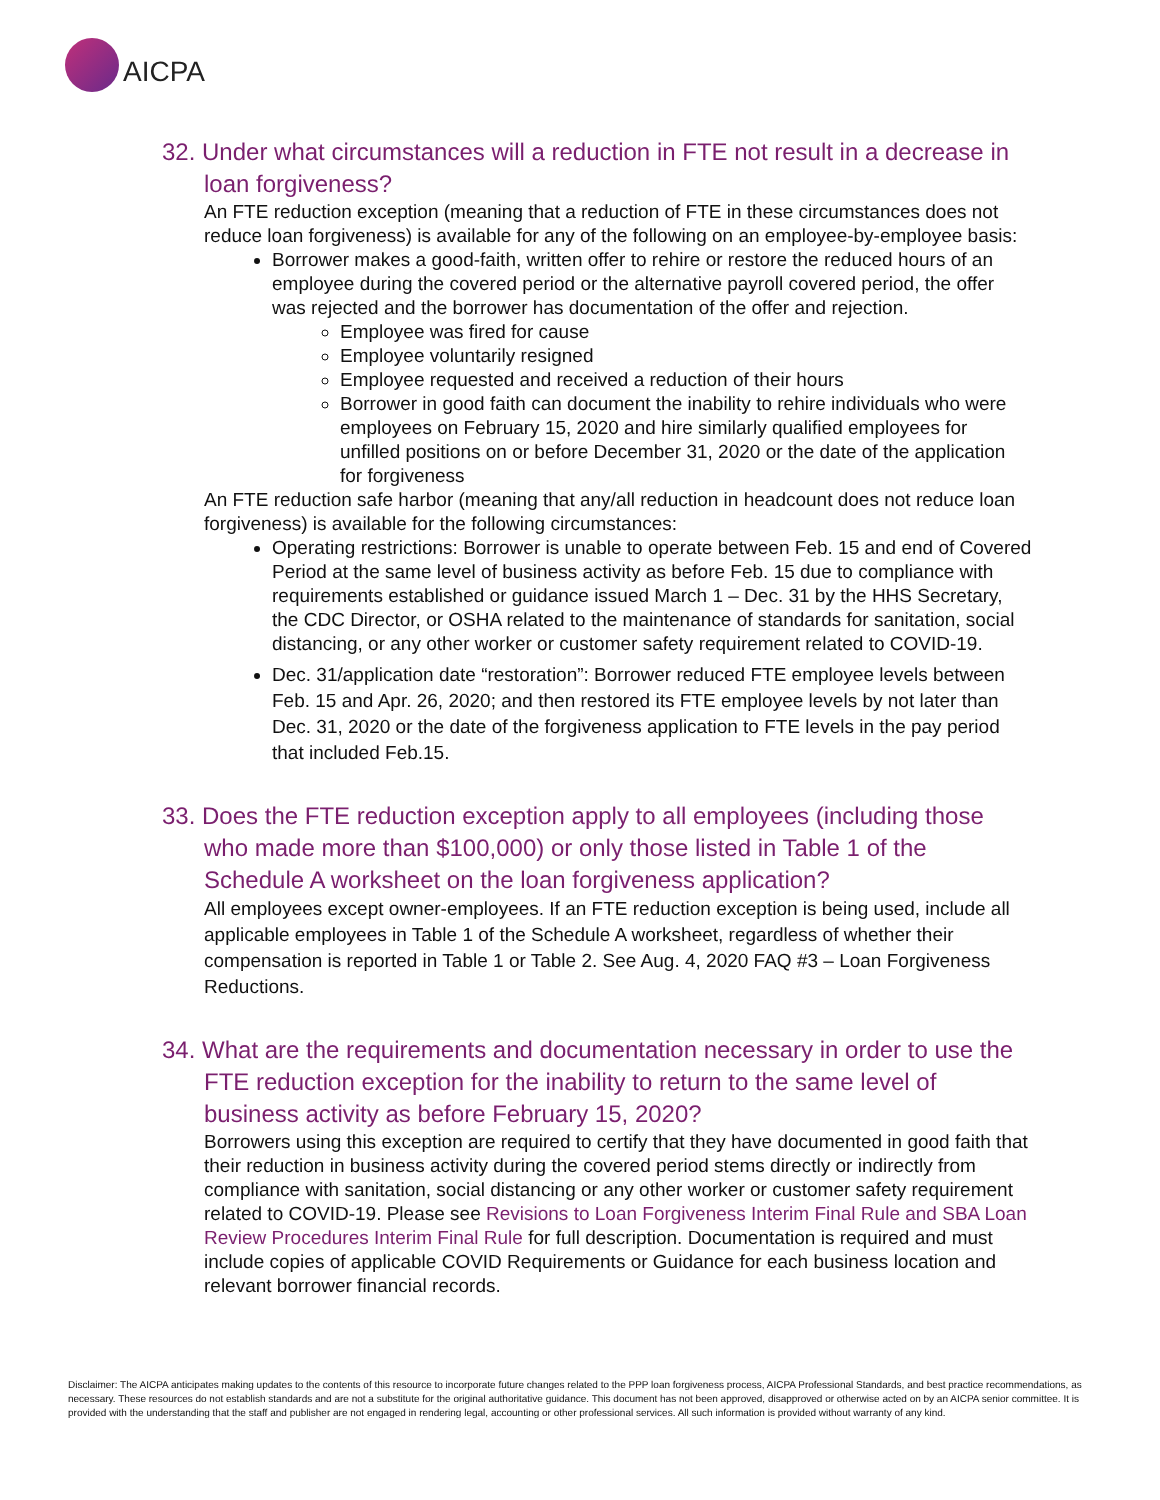AICPA
32. Under what circumstances will a reduction in FTE not result in a decrease in loan forgiveness?
An FTE reduction exception (meaning that a reduction of FTE in these circumstances does not reduce loan forgiveness) is available for any of the following on an employee-by-employee basis:
Borrower makes a good-faith, written offer to rehire or restore the reduced hours of an employee during the covered period or the alternative payroll covered period, the offer was rejected and the borrower has documentation of the offer and rejection.
Employee was fired for cause
Employee voluntarily resigned
Employee requested and received a reduction of their hours
Borrower in good faith can document the inability to rehire individuals who were employees on February 15, 2020 and hire similarly qualified employees for unfilled positions on or before December 31, 2020 or the date of the application for forgiveness
An FTE reduction safe harbor (meaning that any/all reduction in headcount does not reduce loan forgiveness) is available for the following circumstances:
Operating restrictions: Borrower is unable to operate between Feb. 15 and end of Covered Period at the same level of business activity as before Feb. 15 due to compliance with requirements established or guidance issued March 1 – Dec. 31 by the HHS Secretary, the CDC Director, or OSHA related to the maintenance of standards for sanitation, social distancing, or any other worker or customer safety requirement related to COVID-19.
Dec. 31/application date “restoration”: Borrower reduced FTE employee levels between Feb. 15 and Apr. 26, 2020; and then restored its FTE employee levels by not later than Dec. 31, 2020 or the date of the forgiveness application to FTE levels in the pay period that included Feb.15.
33. Does the FTE reduction exception apply to all employees (including those who made more than $100,000) or only those listed in Table 1 of the Schedule A worksheet on the loan forgiveness application?
All employees except owner-employees. If an FTE reduction exception is being used, include all applicable employees in Table 1 of the Schedule A worksheet, regardless of whether their compensation is reported in Table 1 or Table 2. See Aug. 4, 2020 FAQ #3 – Loan Forgiveness Reductions.
34. What are the requirements and documentation necessary in order to use the FTE reduction exception for the inability to return to the same level of business activity as before February 15, 2020?
Borrowers using this exception are required to certify that they have documented in good faith that their reduction in business activity during the covered period stems directly or indirectly from compliance with sanitation, social distancing or any other worker or customer safety requirement related to COVID-19. Please see Revisions to Loan Forgiveness Interim Final Rule and SBA Loan Review Procedures Interim Final Rule for full description. Documentation is required and must include copies of applicable COVID Requirements or Guidance for each business location and relevant borrower financial records.
Disclaimer: The AICPA anticipates making updates to the contents of this resource to incorporate future changes related to the PPP loan forgiveness process, AICPA Professional Standards, and best practice recommendations, as necessary. These resources do not establish standards and are not a substitute for the original authoritative guidance. This document has not been approved, disapproved or otherwise acted on by an AICPA senior committee. It is provided with the understanding that the staff and publisher are not engaged in rendering legal, accounting or other professional services. All such information is provided without warranty of any kind.